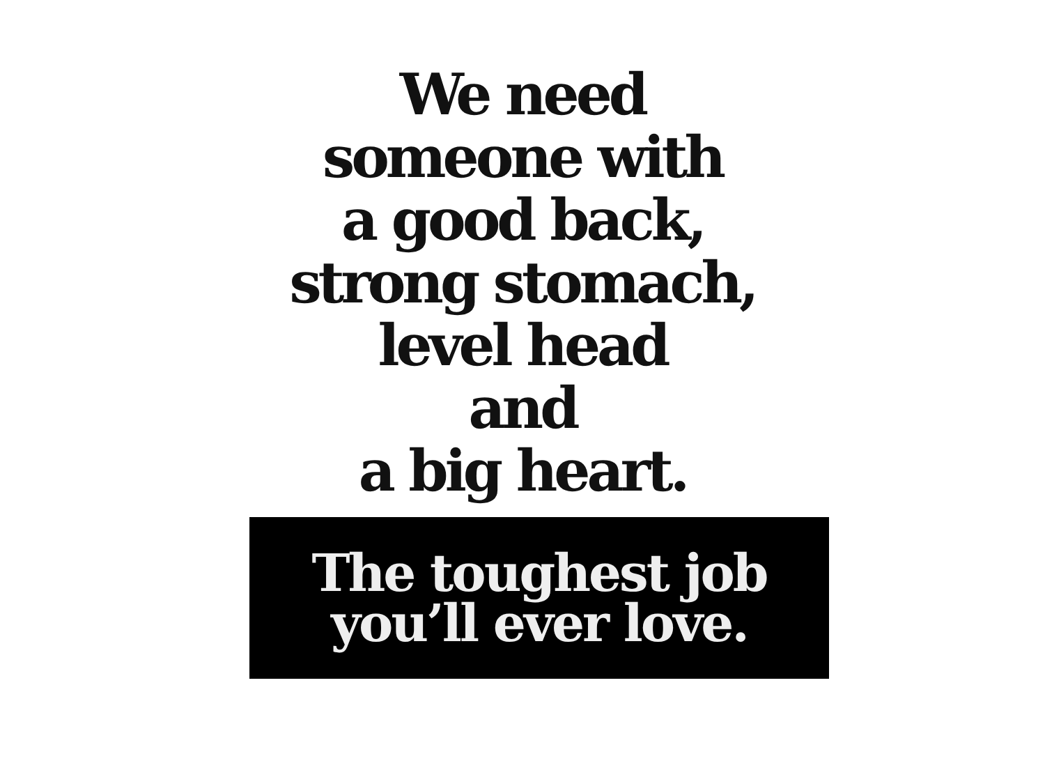We need
someone with
a good back,
strong stomach,
level head
and
a big heart.
The toughest job
you’ll ever love.